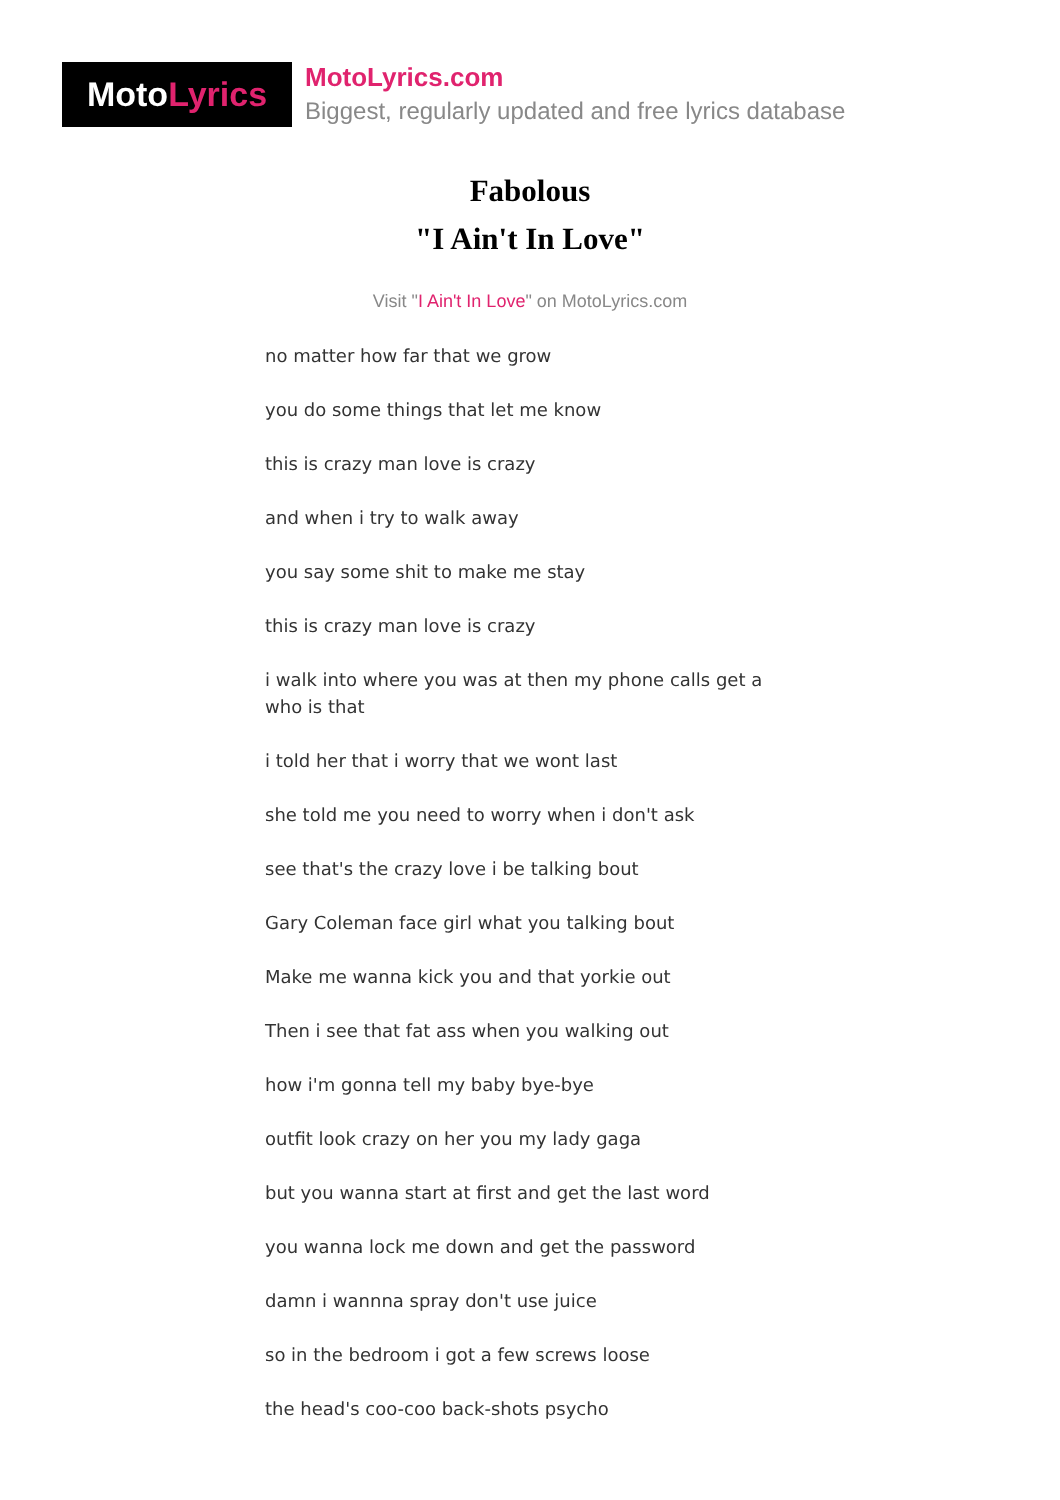Moto Lyrics
MotoLyrics.com
Biggest, regularly updated and free lyrics database
Fabolous
"I Ain't In Love"
Visit "I Ain't In Love" on MotoLyrics.com
no matter how far that we grow
you do some things that let me know
this is crazy man love is crazy
and when i try to walk away
you say some shit to make me stay
this is crazy man love is crazy
i walk into where you was at then my phone calls get a who is that
i told her that i worry that we wont last
she told me you need to worry when i don't ask
see that's the crazy love i be talking bout
Gary Coleman face girl what you talking bout
Make me wanna kick you and that yorkie out
Then i see that fat ass when you walking out
how i'm gonna tell my baby bye-bye
outfit look crazy on her you my lady gaga
but you wanna start at first and get the last word
you wanna lock me down and get the password
damn i wannna spray don't use juice
so in the bedroom i got a few screws loose
the head's coo-coo back-shots psycho